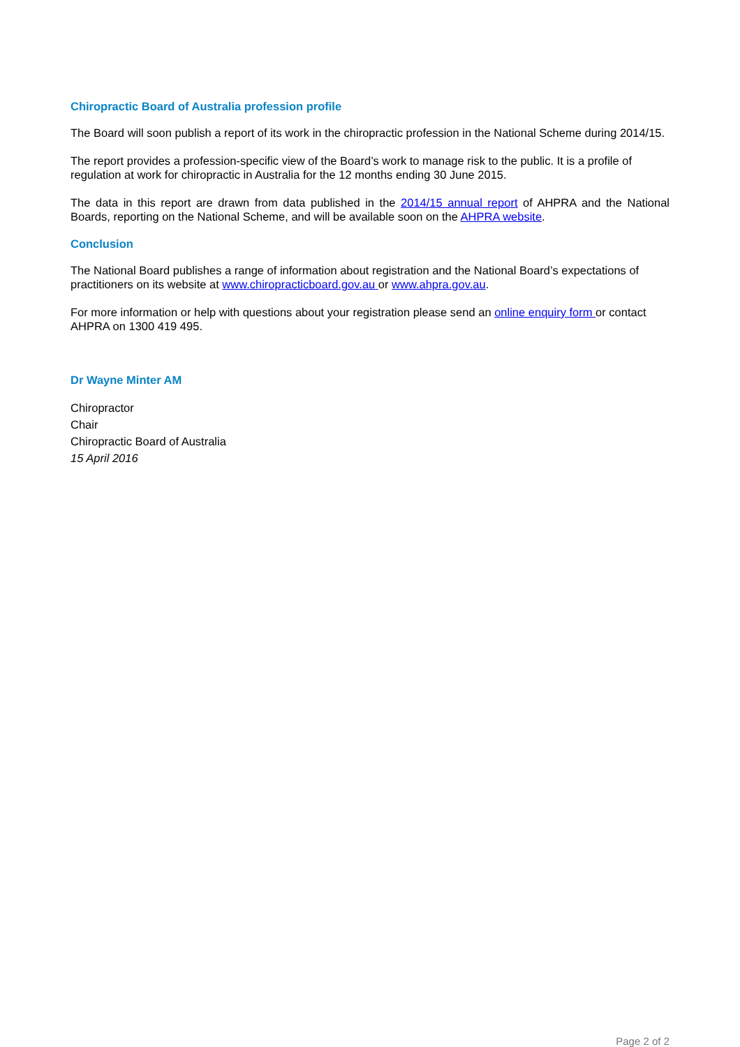Chiropractic Board of Australia profession profile
The Board will soon publish a report of its work in the chiropractic profession in the National Scheme during 2014/15.
The report provides a profession-specific view of the Board’s work to manage risk to the public. It is a profile of regulation at work for chiropractic in Australia for the 12 months ending 30 June 2015.
The data in this report are drawn from data published in the 2014/15 annual report of AHPRA and the National Boards, reporting on the National Scheme, and will be available soon on the AHPRA website.
Conclusion
The National Board publishes a range of information about registration and the National Board’s expectations of practitioners on its website at www.chiropracticboard.gov.au or www.ahpra.gov.au.
For more information or help with questions about your registration please send an online enquiry form or contact AHPRA on 1300 419 495.
Dr Wayne Minter AM
Chiropractor
Chair
Chiropractic Board of Australia
15 April 2016
Page 2 of 2